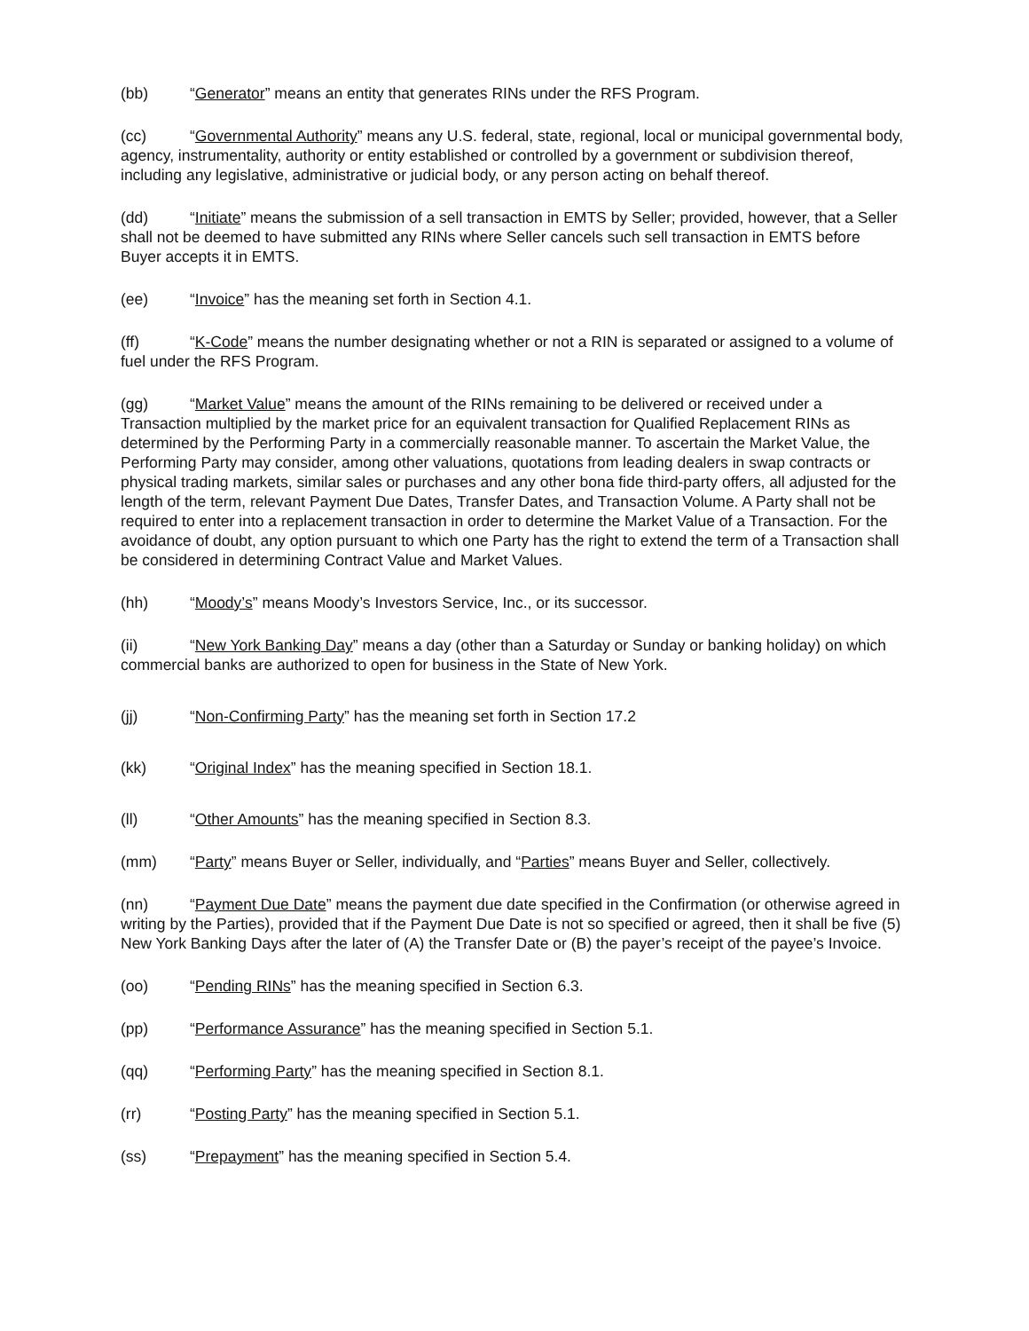(bb) “Generator” means an entity that generates RINs under the RFS Program.
(cc) “Governmental Authority” means any U.S. federal, state, regional, local or municipal governmental body, agency, instrumentality, authority or entity established or controlled by a government or subdivision thereof, including any legislative, administrative or judicial body, or any person acting on behalf thereof.
(dd) “Initiate” means the submission of a sell transaction in EMTS by Seller; provided, however, that a Seller shall not be deemed to have submitted any RINs where Seller cancels such sell transaction in EMTS before Buyer accepts it in EMTS.
(ee) “Invoice” has the meaning set forth in Section 4.1.
(ff) “K-Code” means the number designating whether or not a RIN is separated or assigned to a volume of fuel under the RFS Program.
(gg) “Market Value” means the amount of the RINs remaining to be delivered or received under a Transaction multiplied by the market price for an equivalent transaction for Qualified Replacement RINs as determined by the Performing Party in a commercially reasonable manner. To ascertain the Market Value, the Performing Party may consider, among other valuations, quotations from leading dealers in swap contracts or physical trading markets, similar sales or purchases and any other bona fide third-party offers, all adjusted for the length of the term, relevant Payment Due Dates, Transfer Dates, and Transaction Volume. A Party shall not be required to enter into a replacement transaction in order to determine the Market Value of a Transaction. For the avoidance of doubt, any option pursuant to which one Party has the right to extend the term of a Transaction shall be considered in determining Contract Value and Market Values.
(hh) “Moody’s” means Moody’s Investors Service, Inc., or its successor.
(ii) “New York Banking Day” means a day (other than a Saturday or Sunday or banking holiday) on which commercial banks are authorized to open for business in the State of New York.
(jj) “Non-Confirming Party” has the meaning set forth in Section 17.2
(kk) “Original Index” has the meaning specified in Section 18.1.
(ll) “Other Amounts” has the meaning specified in Section 8.3.
(mm) “Party” means Buyer or Seller, individually, and “Parties” means Buyer and Seller, collectively.
(nn) “Payment Due Date” means the payment due date specified in the Confirmation (or otherwise agreed in writing by the Parties), provided that if the Payment Due Date is not so specified or agreed, then it shall be five (5) New York Banking Days after the later of (A) the Transfer Date or (B) the payer’s receipt of the payee’s Invoice.
(oo) “Pending RINs” has the meaning specified in Section 6.3.
(pp) “Performance Assurance” has the meaning specified in Section 5.1.
(qq) “Performing Party” has the meaning specified in Section 8.1.
(rr) “Posting Party” has the meaning specified in Section 5.1.
(ss) “Prepayment” has the meaning specified in Section 5.4.